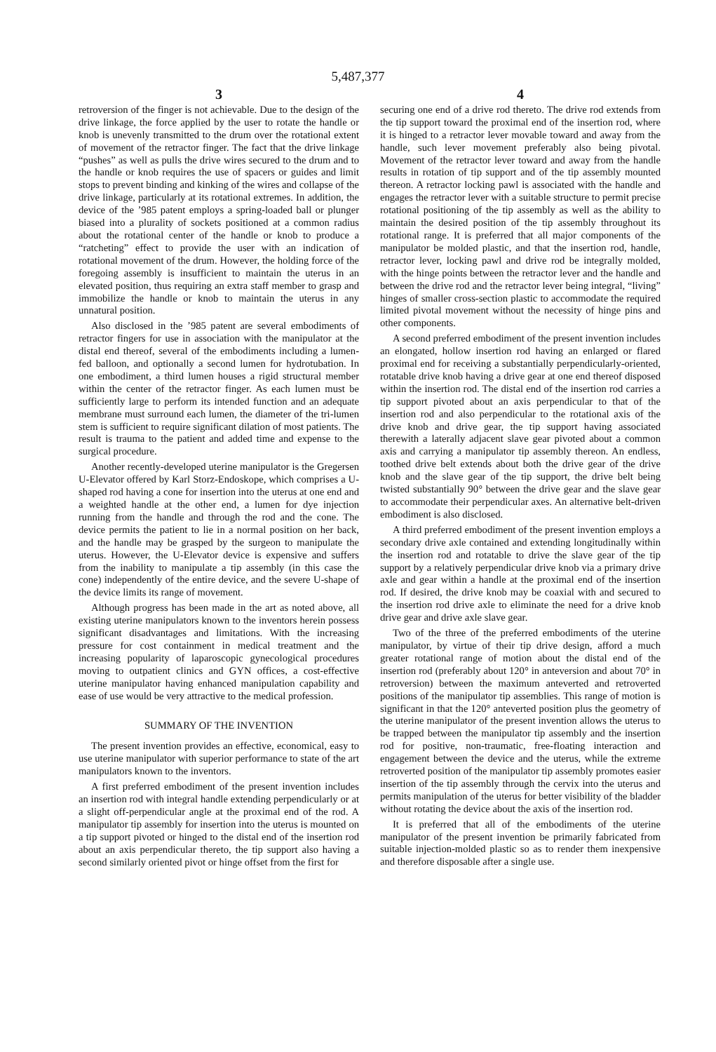5,487,377
3
retroversion of the finger is not achievable. Due to the design of the drive linkage, the force applied by the user to rotate the handle or knob is unevenly transmitted to the drum over the rotational extent of movement of the retractor finger. The fact that the drive linkage “pushes” as well as pulls the drive wires secured to the drum and to the handle or knob requires the use of spacers or guides and limit stops to prevent binding and kinking of the wires and collapse of the drive linkage, particularly at its rotational extremes. In addition, the device of the ’985 patent employs a spring-loaded ball or plunger biased into a plurality of sockets positioned at a common radius about the rotational center of the handle or knob to produce a “ratcheting” effect to provide the user with an indication of rotational movement of the drum. However, the holding force of the foregoing assembly is insufficient to maintain the uterus in an elevated position, thus requiring an extra staff member to grasp and immobilize the handle or knob to maintain the uterus in any unnatural position.
Also disclosed in the ’985 patent are several embodiments of retractor fingers for use in association with the manipulator at the distal end thereof, several of the embodiments including a lumen-fed balloon, and optionally a second lumen for hydrotubation. In one embodiment, a third lumen houses a rigid structural member within the center of the retractor finger. As each lumen must be sufficiently large to perform its intended function and an adequate membrane must surround each lumen, the diameter of the tri-lumen stem is sufficient to require significant dilation of most patients. The result is trauma to the patient and added time and expense to the surgical procedure.
Another recently-developed uterine manipulator is the Gregersen U-Elevator offered by Karl Storz-Endoskope, which comprises a U-shaped rod having a cone for insertion into the uterus at one end and a weighted handle at the other end, a lumen for dye injection running from the handle and through the rod and the cone. The device permits the patient to lie in a normal position on her back, and the handle may be grasped by the surgeon to manipulate the uterus. However, the U-Elevator device is expensive and suffers from the inability to manipulate a tip assembly (in this case the cone) independently of the entire device, and the severe U-shape of the device limits its range of movement.
Although progress has been made in the art as noted above, all existing uterine manipulators known to the inventors herein possess significant disadvantages and limitations. With the increasing pressure for cost containment in medical treatment and the increasing popularity of laparoscopic gynecological procedures moving to outpatient clinics and GYN offices, a cost-effective uterine manipulator having enhanced manipulation capability and ease of use would be very attractive to the medical profession.
SUMMARY OF THE INVENTION
The present invention provides an effective, economical, easy to use uterine manipulator with superior performance to state of the art manipulators known to the inventors.
A first preferred embodiment of the present invention includes an insertion rod with integral handle extending perpendicularly or at a slight off-perpendicular angle at the proximal end of the rod. A manipulator tip assembly for insertion into the uterus is mounted on a tip support pivoted or hinged to the distal end of the insertion rod about an axis perpendicular thereto, the tip support also having a second similarly oriented pivot or hinge offset from the first for
4
securing one end of a drive rod thereto. The drive rod extends from the tip support toward the proximal end of the insertion rod, where it is hinged to a retractor lever movable toward and away from the handle, such lever movement preferably also being pivotal. Movement of the retractor lever toward and away from the handle results in rotation of tip support and of the tip assembly mounted thereon. A retractor locking pawl is associated with the handle and engages the retractor lever with a suitable structure to permit precise rotational positioning of the tip assembly as well as the ability to maintain the desired position of the tip assembly throughout its rotational range. It is preferred that all major components of the manipulator be molded plastic, and that the insertion rod, handle, retractor lever, locking pawl and drive rod be integrally molded, with the hinge points between the retractor lever and the handle and between the drive rod and the retractor lever being integral, “living” hinges of smaller cross-section plastic to accommodate the required limited pivotal movement without the necessity of hinge pins and other components.
A second preferred embodiment of the present invention includes an elongated, hollow insertion rod having an enlarged or flared proximal end for receiving a substantially perpendicularly-oriented, rotatable drive knob having a drive gear at one end thereof disposed within the insertion rod. The distal end of the insertion rod carries a tip support pivoted about an axis perpendicular to that of the insertion rod and also perpendicular to the rotational axis of the drive knob and drive gear, the tip support having associated therewith a laterally adjacent slave gear pivoted about a common axis and carrying a manipulator tip assembly thereon. An endless, toothed drive belt extends about both the drive gear of the drive knob and the slave gear of the tip support, the drive belt being twisted substantially 90° between the drive gear and the slave gear to accommodate their perpendicular axes. An alternative belt-driven embodiment is also disclosed.
A third preferred embodiment of the present invention employs a secondary drive axle contained and extending longitudinally within the insertion rod and rotatable to drive the slave gear of the tip support by a relatively perpendicular drive knob via a primary drive axle and gear within a handle at the proximal end of the insertion rod. If desired, the drive knob may be coaxial with and secured to the insertion rod drive axle to eliminate the need for a drive knob drive gear and drive axle slave gear.
Two of the three of the preferred embodiments of the uterine manipulator, by virtue of their tip drive design, afford a much greater rotational range of motion about the distal end of the insertion rod (preferably about 120° in anteversion and about 70° in retroversion) between the maximum anteverted and retroverted positions of the manipulator tip assemblies. This range of motion is significant in that the 120° anteverted position plus the geometry of the uterine manipulator of the present invention allows the uterus to be trapped between the manipulator tip assembly and the insertion rod for positive, non-traumatic, free-floating interaction and engagement between the device and the uterus, while the extreme retroverted position of the manipulator tip assembly promotes easier insertion of the tip assembly through the cervix into the uterus and permits manipulation of the uterus for better visibility of the bladder without rotating the device about the axis of the insertion rod.
It is preferred that all of the embodiments of the uterine manipulator of the present invention be primarily fabricated from suitable injection-molded plastic so as to render them inexpensive and therefore disposable after a single use.